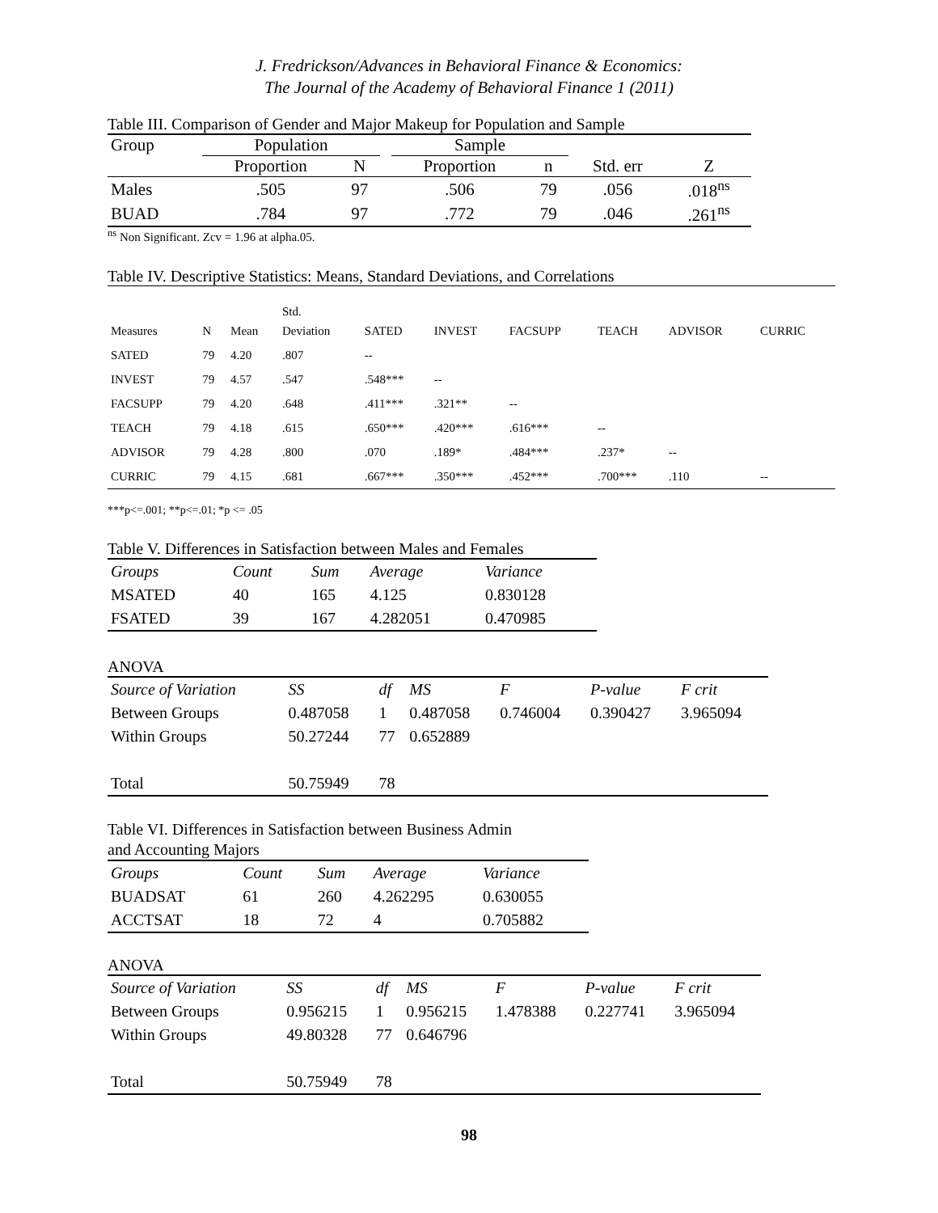J. Fredrickson/Advances in Behavioral Finance & Economics:
The Journal of the Academy of Behavioral Finance 1 (2011)
Table III. Comparison of Gender and Major Makeup for Population and Sample
| Group | Population | | | Sample | | | |
| | Proportion | N | | Proportion | n | Std. err | Z |
| Males | .505 | 97 | | .506 | 79 | .056 | .018<sup>ns</sup> |
| BUAD | .784 | 97 | | .772 | 79 | .046 | .261<sup>ns</sup> |
<sup>ns</sup> Non Significant. Zcv = 1.96 at alpha.05.
Table IV. Descriptive Statistics: Means, Standard Deviations, and Correlations
| | | | Std. | | | | | | |
| Measures | N | Mean | Deviation | SATED | INVEST | FACSUPP | TEACH | ADVISOR | CURRIC |
| SATED | 79 | 4.20 | .807 | -- | | | | | |
| INVEST | 79 | 4.57 | .547 | .548*** | -- | | | | |
| FACSUPP | 79 | 4.20 | .648 | .411*** | .321** | -- | | | |
| TEACH | 79 | 4.18 | .615 | .650*** | .420*** | .616*** | -- | | |
| ADVISOR | 79 | 4.28 | .800 | .070 | .189* | .484*** | .237* | -- | |
| CURRIC | 79 | 4.15 | .681 | .667*** | .350*** | .452*** | .700*** | .110 | -- |
***p<=.001; **p<=.01; *p <= .05
Table V. Differences in Satisfaction between Males and Females
| Groups | Count | Sum | Average | Variance |
| MSATED | 40 | 165 | 4.125 | 0.830128 |
| FSATED | 39 | 167 | 4.282051 | 0.470985 |
ANOVA
| Source of Variation | SS | df | MS | F | P-value | F crit |
| Between Groups | 0.487058 | 1 | 0.487058 | 0.746004 | 0.390427 | 3.965094 |
| Within Groups | 50.27244 | 77 | 0.652889 | | | |
| Total | 50.75949 | 78 | | | | |
Table VI. Differences in Satisfaction between Business Admin
and Accounting Majors
| Groups | Count | Sum | Average | Variance |
| BUADSAT | 61 | 260 | 4.262295 | 0.630055 |
| ACCTSAT | 18 | 72 | 4 | 0.705882 |
ANOVA
| Source of Variation | SS | df | MS | F | P-value | F crit |
| Between Groups | 0.956215 | 1 | 0.956215 | 1.478388 | 0.227741 | 3.965094 |
| Within Groups | 49.80328 | 77 | 0.646796 | | | |
| Total | 50.75949 | 78 | | | | |
98